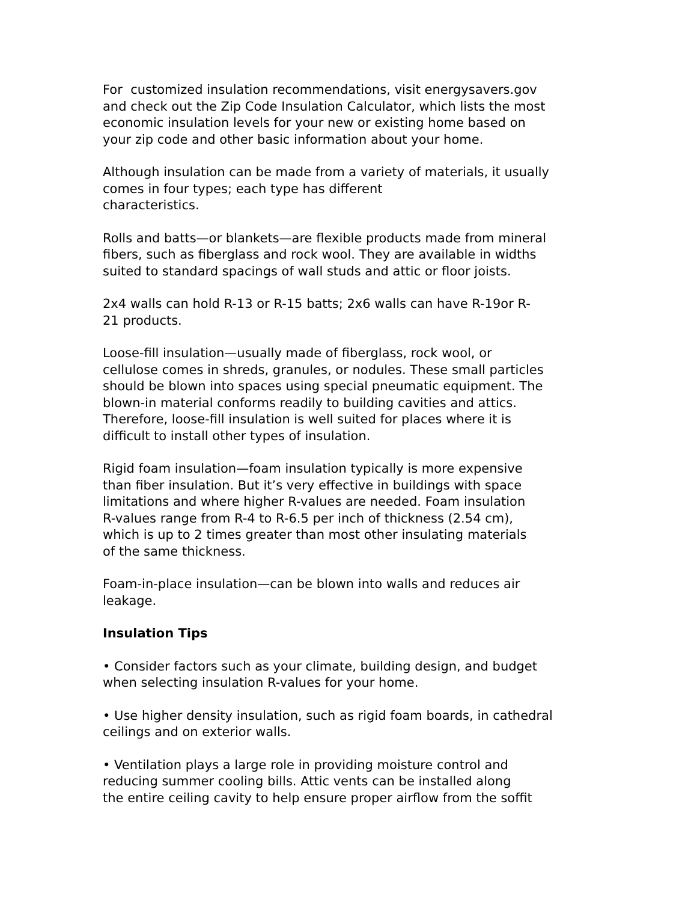For customized insulation recommendations, visit energysavers.gov
and check out the Zip Code Insulation Calculator, which lists the most
economic insulation levels for your new or existing home based on
your zip code and other basic information about your home.
Although insulation can be made from a variety of materials, it usually
comes in four types; each type has different
characteristics.
Rolls and batts—or blankets—are flexible products made from mineral
fibers, such as fiberglass and rock wool. They are available in widths
suited to standard spacings of wall studs and attic or floor joists.
2x4 walls can hold R-13 or R-15 batts; 2x6 walls can have R-19or R-
21 products.
Loose-fill insulation—usually made of fiberglass, rock wool, or
cellulose comes in shreds, granules, or nodules. These small particles
should be blown into spaces using special pneumatic equipment. The
blown-in material conforms readily to building cavities and attics.
Therefore, loose-fill insulation is well suited for places where it is
difficult to install other types of insulation.
Rigid foam insulation—foam insulation typically is more expensive
than fiber insulation. But it’s very effective in buildings with space
limitations and where higher R-values are needed. Foam insulation
R-values range from R-4 to R-6.5 per inch of thickness (2.54 cm),
which is up to 2 times greater than most other insulating materials
of the same thickness.
Foam-in-place insulation—can be blown into walls and reduces air
leakage.
Insulation Tips
• Consider factors such as your climate, building design, and budget
when selecting insulation R-values for your home.
• Use higher density insulation, such as rigid foam boards, in cathedral
ceilings and on exterior walls.
• Ventilation plays a large role in providing moisture control and
reducing summer cooling bills. Attic vents can be installed along
the entire ceiling cavity to help ensure proper airflow from the soffit